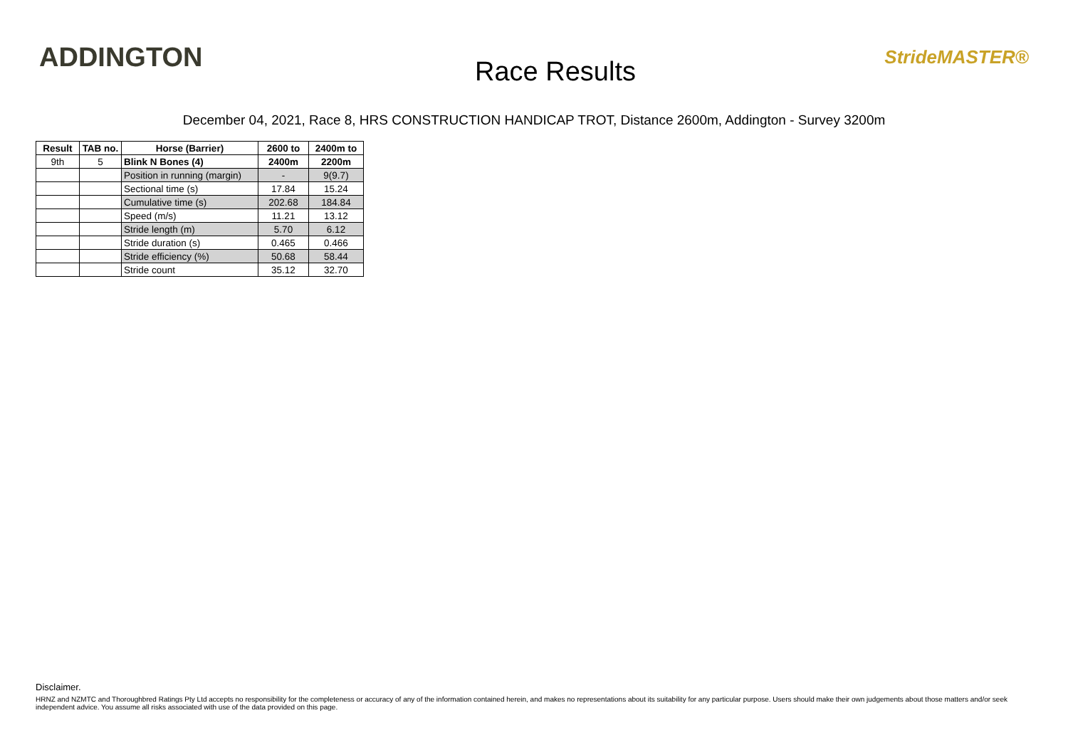ADDINGTON
Race Results
StrideMASTER®
December 04, 2021, Race 8, HRS CONSTRUCTION HANDICAP TROT, Distance 2600m, Addington - Survey 3200m
| Result | TAB no. | Horse (Barrier) | 2600 to | 2400m to |
| --- | --- | --- | --- | --- |
| 9th | 5 | Blink N Bones (4) | 2400m | 2200m |
| | | Position in running (margin) | - | 9(9.7) |
| | | Sectional time (s) | 17.84 | 15.24 |
| | | Cumulative time (s) | 202.68 | 184.84 |
| | | Speed (m/s) | 11.21 | 13.12 |
| | | Stride length (m) | 5.70 | 6.12 |
| | | Stride duration (s) | 0.465 | 0.466 |
| | | Stride efficiency (%) | 50.68 | 58.44 |
| | | Stride count | 35.12 | 32.70 |
Disclaimer.
HRNZ and NZMTC and Thoroughbred Ratings Pty Ltd accepts no responsibility for the completeness or accuracy of any of the information contained herein, and makes no representations about its suitability for any particular purpose. Users should make their own judgements about those matters and/or seek independent advice. You assume all risks associated with use of the data provided on this page.